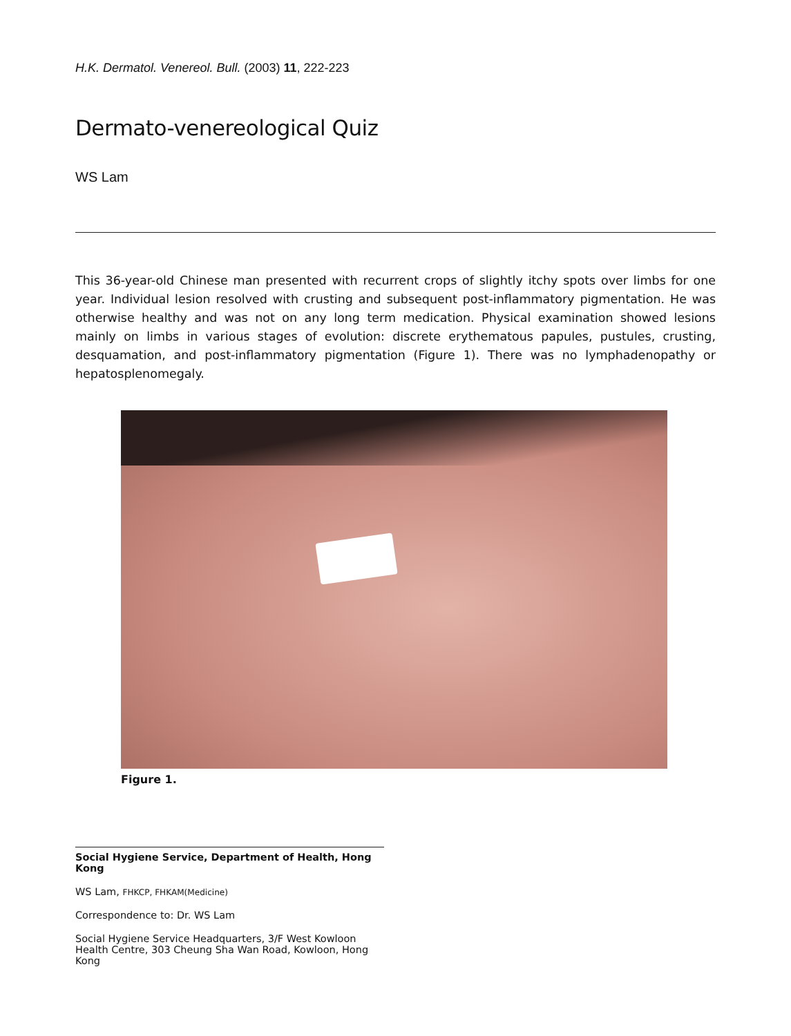H.K. Dermatol. Venereol. Bull. (2003) 11, 222-223
Dermato-venereological Quiz
WS Lam
This 36-year-old Chinese man presented with recurrent crops of slightly itchy spots over limbs for one year. Individual lesion resolved with crusting and subsequent post-inflammatory pigmentation. He was otherwise healthy and was not on any long term medication. Physical examination showed lesions mainly on limbs in various stages of evolution: discrete erythematous papules, pustules, crusting, desquamation, and post-inflammatory pigmentation (Figure 1). There was no lymphadenopathy or hepatosplenomegaly.
Figure 1.
Social Hygiene Service, Department of Health, Hong Kong
WS Lam, FHKCP, FHKAM(Medicine)
Correspondence to: Dr. WS Lam
Social Hygiene Service Headquarters, 3/F West Kowloon Health Centre, 303 Cheung Sha Wan Road, Kowloon, Hong Kong